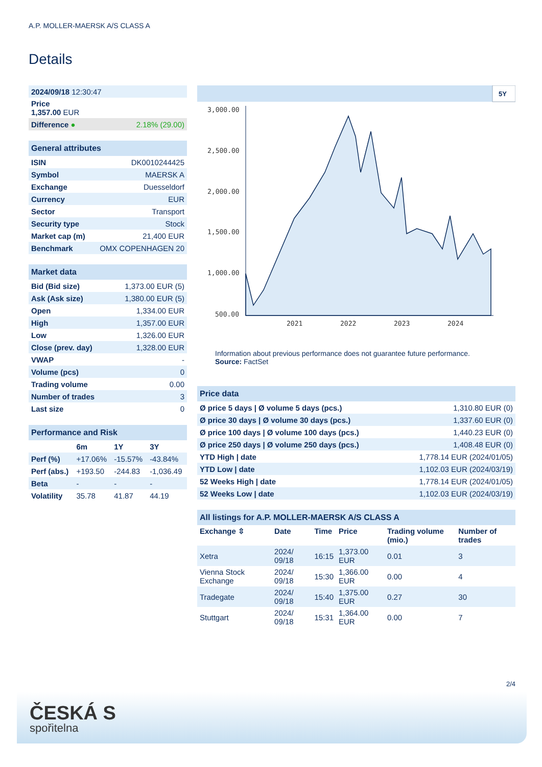A.P. MOLLER-MAERSK A/S CLASS A
Details
| 2024/09/18 12:30:47 | |
| Price 1,357.00 EUR | |
| Difference ● | 2.18% (29.00) |
| General attributes | |
| --- | --- |
| ISIN | DK0010244425 |
| Symbol | MAERSK A |
| Exchange | Duesseldorf |
| Currency | EUR |
| Sector | Transport |
| Security type | Stock |
| Market cap (m) | 21,400 EUR |
| Benchmark | OMX COPENHAGEN 20 |
| Market data | |
| --- | --- |
| Bid (Bid size) | 1,373.00 EUR (5) |
| Ask (Ask size) | 1,380.00 EUR (5) |
| Open | 1,334.00 EUR |
| High | 1,357.00 EUR |
| Low | 1,326.00 EUR |
| Close (prev. day) | 1,328.00 EUR |
| VWAP | - |
| Volume (pcs) | 0 |
| Trading volume | 0.00 |
| Number of trades | 3 |
| Last size | 0 |
| Performance and Risk | | | |
| --- | --- | --- | --- |
| | 6m | 1Y | 3Y |
| Perf (%) | +17.06% | -15.57% | -43.84% |
| Perf (abs.) | +193.50 | -244.83 | -1,036.49 |
| Beta | - | - | - |
| Volatility | 35.78 | 41.87 | 44.19 |
5Y
3,000.00
2,500.00
2,000.00
1,500.00
1,000.00
500.00
2021
2022
2023
2024
Information about previous performance does not guarantee future performance.
Source: FactSet
| Price data | |
| --- | --- |
| Ø price 5 days / Ø volume 5 days (pcs.) | 1,310.80 EUR (0) |
| Ø price 30 days / Ø volume 30 days (pcs.) | 1,337.60 EUR (0) |
| Ø price 100 days / Ø volume 100 days (pcs.) | 1,440.23 EUR (0) |
| Ø price 250 days / Ø volume 250 days (pcs.) | 1,408.48 EUR (0) |
| YTD High / date | 1,778.14 EUR (2024/01/05) |
| YTD Low / date | 1,102.03 EUR (2024/03/19) |
| 52 Weeks High / date | 1,778.14 EUR (2024/01/05) |
| 52 Weeks Low / date | 1,102.03 EUR (2024/03/19) |
| All listings for A.P. MOLLER-MAERSK A/S CLASS A | | | | | |
| --- | --- | --- | --- | --- | --- |
| Exchange ⇳ | Date | Time | Price | Trading volume (mio.) | Number of trades |
| Xetra | 2024/ 09/18 | 16:15 | 1,373.00 EUR | 0.01 | 3 |
| Vienna Stock Exchange | 2024/ 09/18 | 15:30 | 1,366.00 EUR | 0.00 | 4 |
| Tradegate | 2024/ 09/18 | 15:40 | 1,375.00 EUR | 0.27 | 30 |
| Stuttgart | 2024/ 09/18 | 15:31 | 1,364.00 EUR | 0.00 | 7 |
2/4
ČESKÁ S
spořitelna